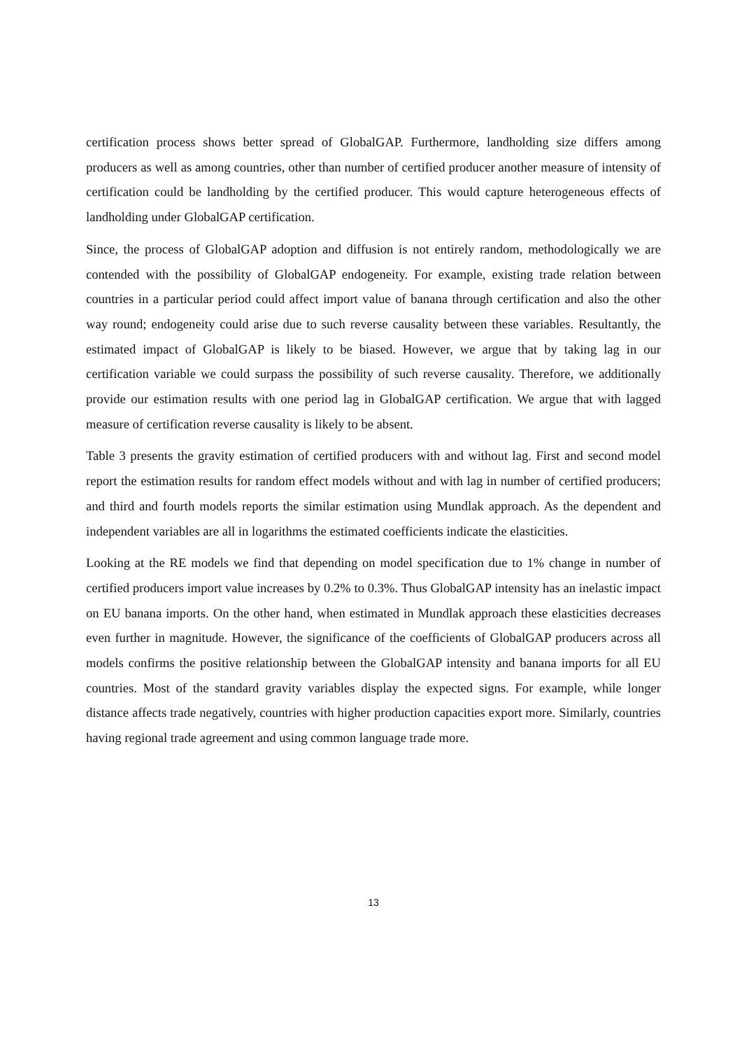certification process shows better spread of GlobalGAP. Furthermore, landholding size differs among producers as well as among countries, other than number of certified producer another measure of intensity of certification could be landholding by the certified producer. This would capture heterogeneous effects of landholding under GlobalGAP certification.
Since, the process of GlobalGAP adoption and diffusion is not entirely random, methodologically we are contended with the possibility of GlobalGAP endogeneity. For example, existing trade relation between countries in a particular period could affect import value of banana through certification and also the other way round; endogeneity could arise due to such reverse causality between these variables. Resultantly, the estimated impact of GlobalGAP is likely to be biased. However, we argue that by taking lag in our certification variable we could surpass the possibility of such reverse causality. Therefore, we additionally provide our estimation results with one period lag in GlobalGAP certification. We argue that with lagged measure of certification reverse causality is likely to be absent.
Table 3 presents the gravity estimation of certified producers with and without lag. First and second model report the estimation results for random effect models without and with lag in number of certified producers; and third and fourth models reports the similar estimation using Mundlak approach. As the dependent and independent variables are all in logarithms the estimated coefficients indicate the elasticities.
Looking at the RE models we find that depending on model specification due to 1% change in number of certified producers import value increases by 0.2% to 0.3%. Thus GlobalGAP intensity has an inelastic impact on EU banana imports. On the other hand, when estimated in Mundlak approach these elasticities decreases even further in magnitude. However, the significance of the coefficients of GlobalGAP producers across all models confirms the positive relationship between the GlobalGAP intensity and banana imports for all EU countries. Most of the standard gravity variables display the expected signs. For example, while longer distance affects trade negatively, countries with higher production capacities export more. Similarly, countries having regional trade agreement and using common language trade more.
13